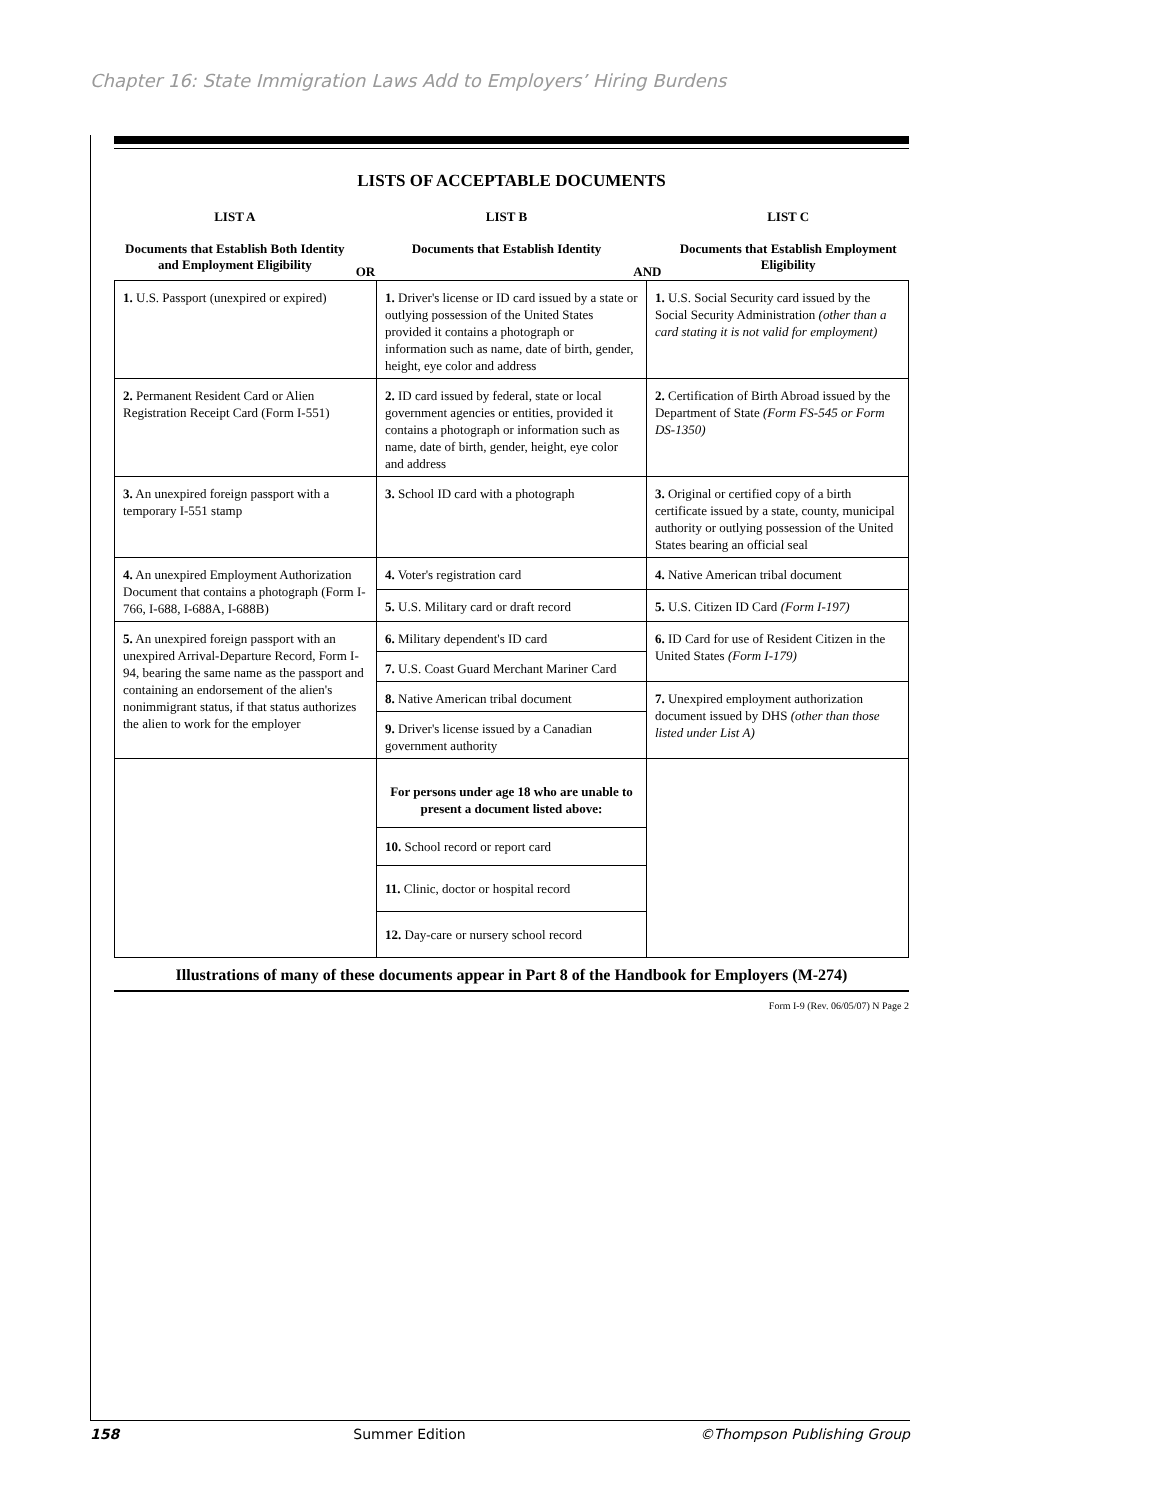Chapter 16: State Immigration Laws Add to Employers’ Hiring Burdens
LISTS OF ACCEPTABLE DOCUMENTS
LIST A
Documents that Establish Both Identity and Employment Eligibility
OR
LIST B
Documents that Establish Identity
AND
LIST C
Documents that Establish Employment Eligibility
| 1. U.S. Passport (unexpired or expired) | 1. Driver's license or ID card issued by a state or outlying possession of the United States provided it contains a photograph or information such as name, date of birth, gender, height, eye color and address | 1. U.S. Social Security card issued by the Social Security Administration (other than a card stating it is not valid for employment) |
| 2. Permanent Resident Card or Alien Registration Receipt Card (Form I-551) | 2. ID card issued by federal, state or local government agencies or entities, provided it contains a photograph or information such as name, date of birth, gender, height, eye color and address | 2. Certification of Birth Abroad issued by the Department of State (Form FS-545 or Form DS-1350) |
| 3. An unexpired foreign passport with a temporary I-551 stamp | 3. School ID card with a photograph | 3. Original or certified copy of a birth certificate issued by a state, county, municipal authority or outlying possession of the United States bearing an official seal |
| 4. An unexpired Employment Authorization Document that contains a photograph (Form I-766, I-688, I-688A, I-688B) | 4. Voter's registration card | 4. Native American tribal document |
| | 5. U.S. Military card or draft record | 5. U.S. Citizen ID Card (Form I-197) |
| 5. An unexpired foreign passport with an unexpired Arrival-Departure Record, Form I-94, bearing the same name as the passport and containing an endorsement of the alien's nonimmigrant status, if that status authorizes the alien to work for the employer | 6. Military dependent's ID card | 6. ID Card for use of Resident Citizen in the United States (Form I-179) |
| | 7. U.S. Coast Guard Merchant Mariner Card | |
| | 8. Native American tribal document | 7. Unexpired employment authorization document issued by DHS (other than those listed under List A) |
| | 9. Driver's license issued by a Canadian government authority | |
| | For persons under age 18 who are unable to present a document listed above: | |
| | 10. School record or report card | |
| | 11. Clinic, doctor or hospital record | |
| | 12. Day-care or nursery school record | |
Illustrations of many of these documents appear in Part 8 of the Handbook for Employers (M-274)
Form I-9 (Rev. 06/05/07) N Page 2
158 Summer Edition ©Thompson Publishing Group